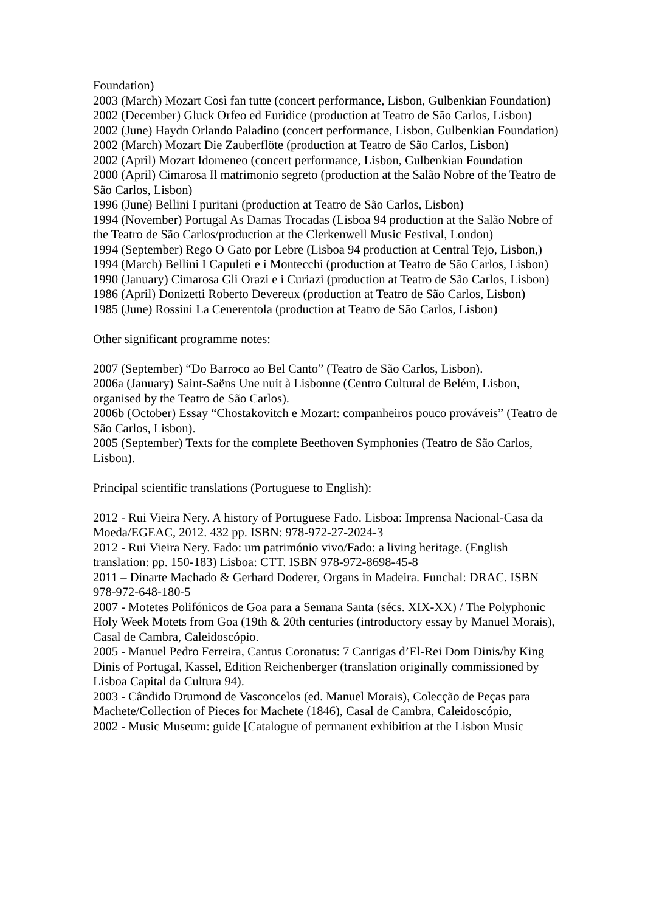Foundation)
2003 (March) Mozart Così fan tutte (concert performance, Lisbon, Gulbenkian Foundation)
2002 (December) Gluck Orfeo ed Euridice (production at Teatro de São Carlos, Lisbon)
2002 (June) Haydn Orlando Paladino (concert performance, Lisbon, Gulbenkian Foundation)
2002 (March) Mozart Die Zauberflöte (production at Teatro de São Carlos, Lisbon)
2002 (April) Mozart Idomeneo (concert performance, Lisbon, Gulbenkian Foundation
2000 (April) Cimarosa Il matrimonio segreto (production at the Salão Nobre of the Teatro de São Carlos, Lisbon)
1996 (June) Bellini I puritani (production at Teatro de São Carlos, Lisbon)
1994 (November) Portugal As Damas Trocadas (Lisboa 94 production at the Salão Nobre of the Teatro de São Carlos/production at the Clerkenwell Music Festival, London)
1994 (September) Rego O Gato por Lebre (Lisboa 94 production at Central Tejo, Lisbon,)
1994 (March) Bellini I Capuleti e i Montecchi (production at Teatro de São Carlos, Lisbon)
1990 (January) Cimarosa Gli Orazi e i Curiazi (production at Teatro de São Carlos, Lisbon)
1986 (April) Donizetti Roberto Devereux (production at Teatro de São Carlos, Lisbon)
1985 (June) Rossini La Cenerentola (production at Teatro de São Carlos, Lisbon)
Other significant programme notes:
2007 (September) “Do Barroco ao Bel Canto” (Teatro de São Carlos, Lisbon).
2006a (January) Saint-Saëns Une nuit à Lisbonne (Centro Cultural de Belém, Lisbon, organised by the Teatro de São Carlos).
2006b (October) Essay “Chostakovitch e Mozart: companheiros pouco prováveis” (Teatro de São Carlos, Lisbon).
2005 (September) Texts for the complete Beethoven Symphonies (Teatro de São Carlos, Lisbon).
Principal scientific translations (Portuguese to English):
2012 - Rui Vieira Nery. A history of Portuguese Fado. Lisboa: Imprensa Nacional-Casa da Moeda/EGEAC, 2012. 432 pp. ISBN: 978-972-27-2024-3
2012 - Rui Vieira Nery. Fado: um património vivo/Fado: a living heritage. (English translation: pp. 150-183) Lisboa: CTT. ISBN 978-972-8698-45-8
2011 – Dinarte Machado & Gerhard Doderer, Organs in Madeira. Funchal: DRAC. ISBN 978-972-648-180-5
2007 - Motetes Polifónicos de Goa para a Semana Santa (sécs. XIX-XX) / The Polyphonic Holy Week Motets from Goa (19th & 20th centuries (introductory essay by Manuel Morais), Casal de Cambra, Caleidoscópio.
2005 - Manuel Pedro Ferreira, Cantus Coronatus: 7 Cantigas d’El-Rei Dom Dinis/by King Dinis of Portugal, Kassel, Edition Reichenberger (translation originally commissioned by Lisboa Capital da Cultura 94).
2003 - Cândido Drumond de Vasconcelos (ed. Manuel Morais), Colecção de Peças para Machete/Collection of Pieces for Machete (1846), Casal de Cambra, Caleidoscópio,
2002 - Music Museum: guide [Catalogue of permanent exhibition at the Lisbon Music